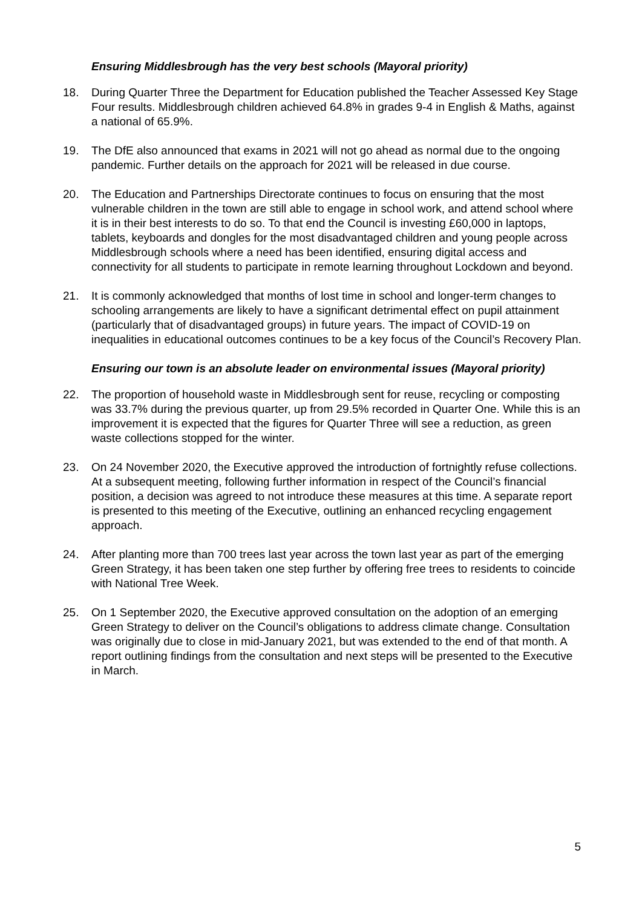Ensuring Middlesbrough has the very best schools (Mayoral priority)
18. During Quarter Three the Department for Education published the Teacher Assessed Key Stage Four results. Middlesbrough children achieved 64.8% in grades 9-4 in English & Maths, against a national of 65.9%.
19. The DfE also announced that exams in 2021 will not go ahead as normal due to the ongoing pandemic. Further details on the approach for 2021 will be released in due course.
20. The Education and Partnerships Directorate continues to focus on ensuring that the most vulnerable children in the town are still able to engage in school work, and attend school where it is in their best interests to do so. To that end the Council is investing £60,000 in laptops, tablets, keyboards and dongles for the most disadvantaged children and young people across Middlesbrough schools where a need has been identified, ensuring digital access and connectivity for all students to participate in remote learning throughout Lockdown and beyond.
21. It is commonly acknowledged that months of lost time in school and longer-term changes to schooling arrangements are likely to have a significant detrimental effect on pupil attainment (particularly that of disadvantaged groups) in future years. The impact of COVID-19 on inequalities in educational outcomes continues to be a key focus of the Council’s Recovery Plan.
Ensuring our town is an absolute leader on environmental issues (Mayoral priority)
22. The proportion of household waste in Middlesbrough sent for reuse, recycling or composting was 33.7% during the previous quarter, up from 29.5% recorded in Quarter One. While this is an improvement it is expected that the figures for Quarter Three will see a reduction, as green waste collections stopped for the winter.
23. On 24 November 2020, the Executive approved the introduction of fortnightly refuse collections. At a subsequent meeting, following further information in respect of the Council’s financial position, a decision was agreed to not introduce these measures at this time. A separate report is presented to this meeting of the Executive, outlining an enhanced recycling engagement approach.
24. After planting more than 700 trees last year across the town last year as part of the emerging Green Strategy, it has been taken one step further by offering free trees to residents to coincide with National Tree Week.
25. On 1 September 2020, the Executive approved consultation on the adoption of an emerging Green Strategy to deliver on the Council’s obligations to address climate change. Consultation was originally due to close in mid-January 2021, but was extended to the end of that month. A report outlining findings from the consultation and next steps will be presented to the Executive in March.
5